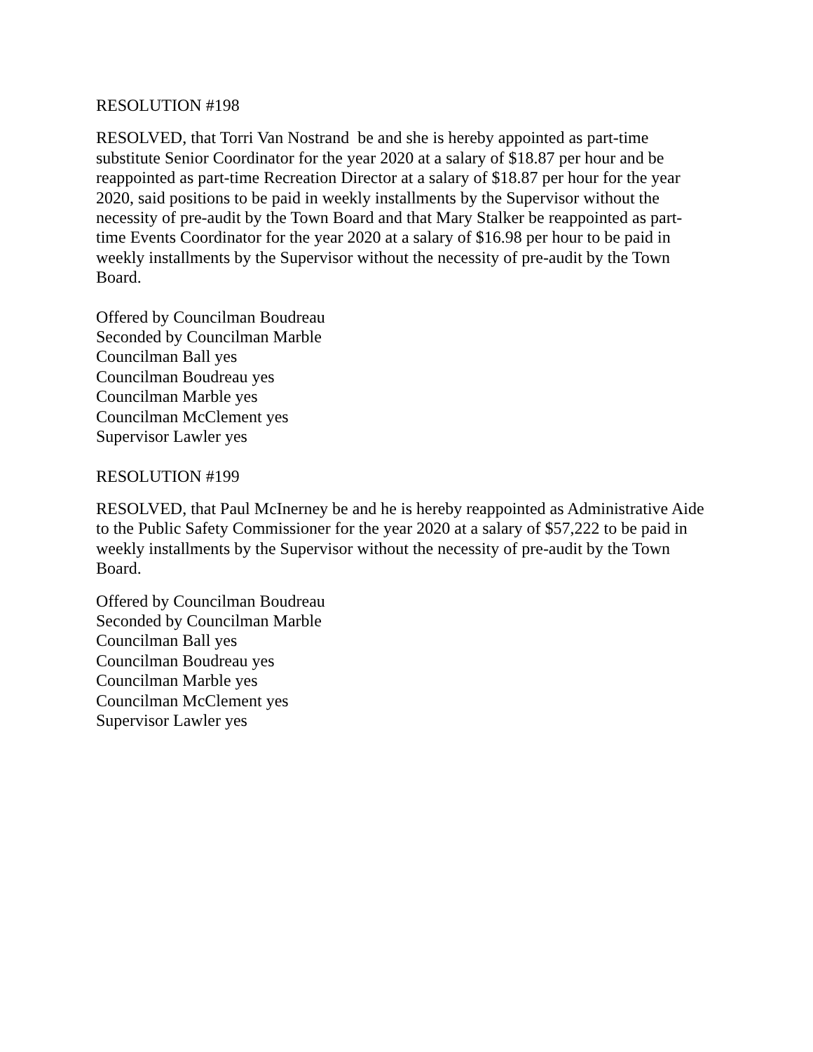RESOLUTION #198
RESOLVED, that Torri Van Nostrand be and she is hereby appointed as part-time substitute Senior Coordinator for the year 2020 at a salary of $18.87 per hour and be reappointed as part-time Recreation Director at a salary of $18.87 per hour for the year 2020, said positions to be paid in weekly installments by the Supervisor without the necessity of pre-audit by the Town Board and that Mary Stalker be reappointed as part-time Events Coordinator for the year 2020 at a salary of $16.98 per hour to be paid in weekly installments by the Supervisor without the necessity of pre-audit by the Town Board.
Offered by Councilman Boudreau
Seconded by Councilman Marble
Councilman Ball yes
Councilman Boudreau yes
Councilman Marble yes
Councilman McClement yes
Supervisor Lawler yes
RESOLUTION #199
RESOLVED, that Paul McInerney be and he is hereby reappointed as Administrative Aide to the Public Safety Commissioner for the year 2020 at a salary of $57,222 to be paid in weekly installments by the Supervisor without the necessity of pre-audit by the Town Board.
Offered by Councilman Boudreau
Seconded by Councilman Marble
Councilman Ball yes
Councilman Boudreau yes
Councilman Marble yes
Councilman McClement yes
Supervisor Lawler yes